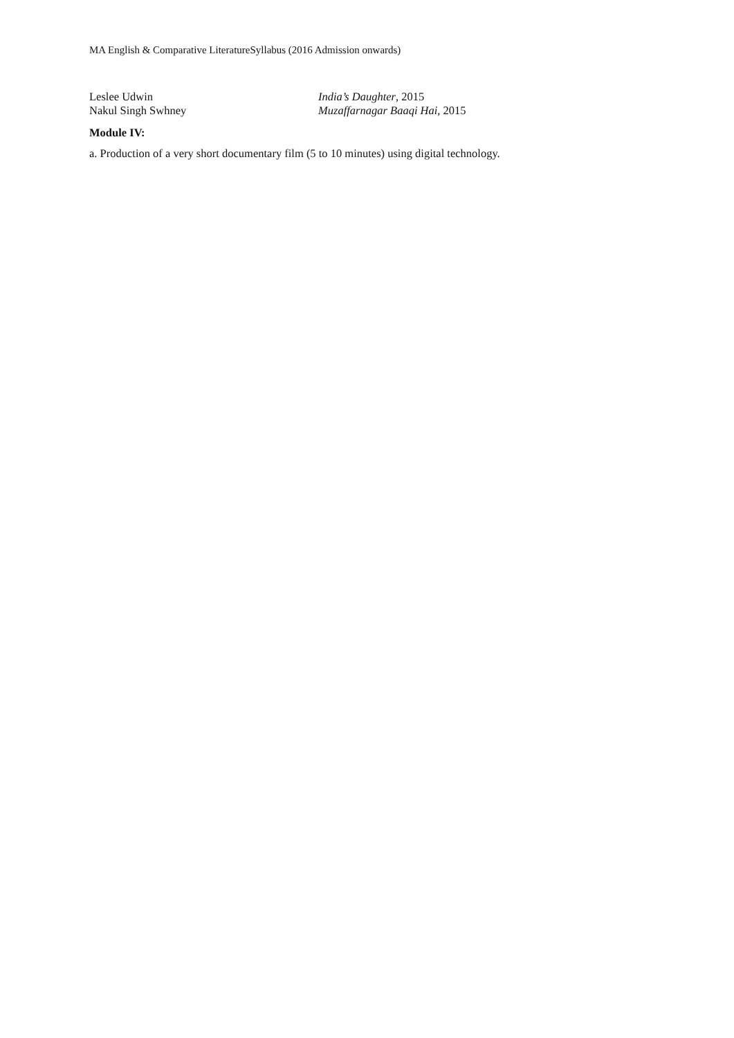MA English & Comparative LiteratureSyllabus (2016 Admission onwards)
Leslee Udwin India’s Daughter, 2015
Nakul Singh Swhney Muzaffarnagar Baaqi Hai, 2015
Module IV:
a. Production of a very short documentary film (5 to 10 minutes) using digital technology.